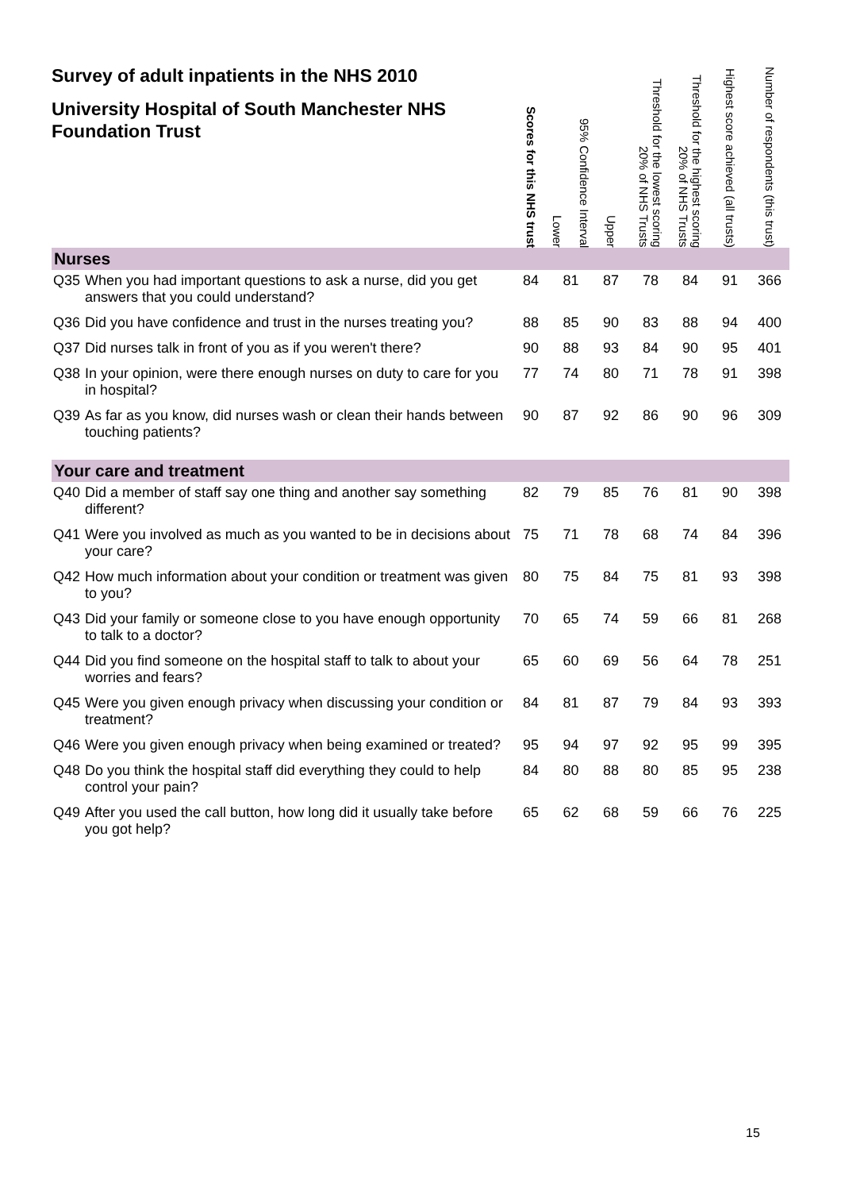| Survey of adult inpatients in the NHS 2010 University Hospital of South Manchester NHS Foundation Trust | | Scores for this NHS trust | 95% Confidence Interval Lower | Upper | Threshold for the lowest scoring 20% of NHS Trusts | Threshold for the highest scoring 20% of NHS Trusts | Highest score achieved (all trusts) | Number of respondents (this trust) |
| --- | --- | --- | --- | --- | --- | --- | --- | --- |
| Nurses | | | | | | | | |
| Q35 | When you had important questions to ask a nurse, did you get answers that you could understand? | 84 | 81 | 87 | 78 | 84 | 91 | 366 |
| Q36 | Did you have confidence and trust in the nurses treating you? | 88 | 85 | 90 | 83 | 88 | 94 | 400 |
| Q37 | Did nurses talk in front of you as if you weren't there? | 90 | 88 | 93 | 84 | 90 | 95 | 401 |
| Q38 | In your opinion, were there enough nurses on duty to care for you in hospital? | 77 | 74 | 80 | 71 | 78 | 91 | 398 |
| Q39 | As far as you know, did nurses wash or clean their hands between touching patients? | 90 | 87 | 92 | 86 | 90 | 96 | 309 |
| Your care and treatment | | | | | | | | |
| Q40 | Did a member of staff say one thing and another say something different? | 82 | 79 | 85 | 76 | 81 | 90 | 398 |
| Q41 | Were you involved as much as you wanted to be in decisions about your care? | 75 | 71 | 78 | 68 | 74 | 84 | 396 |
| Q42 | How much information about your condition or treatment was given to you? | 80 | 75 | 84 | 75 | 81 | 93 | 398 |
| Q43 | Did your family or someone close to you have enough opportunity to talk to a doctor? | 70 | 65 | 74 | 59 | 66 | 81 | 268 |
| Q44 | Did you find someone on the hospital staff to talk to about your worries and fears? | 65 | 60 | 69 | 56 | 64 | 78 | 251 |
| Q45 | Were you given enough privacy when discussing your condition or treatment? | 84 | 81 | 87 | 79 | 84 | 93 | 393 |
| Q46 | Were you given enough privacy when being examined or treated? | 95 | 94 | 97 | 92 | 95 | 99 | 395 |
| Q48 | Do you think the hospital staff did everything they could to help control your pain? | 84 | 80 | 88 | 80 | 85 | 95 | 238 |
| Q49 | After you used the call button, how long did it usually take before you got help? | 65 | 62 | 68 | 59 | 66 | 76 | 225 |
15